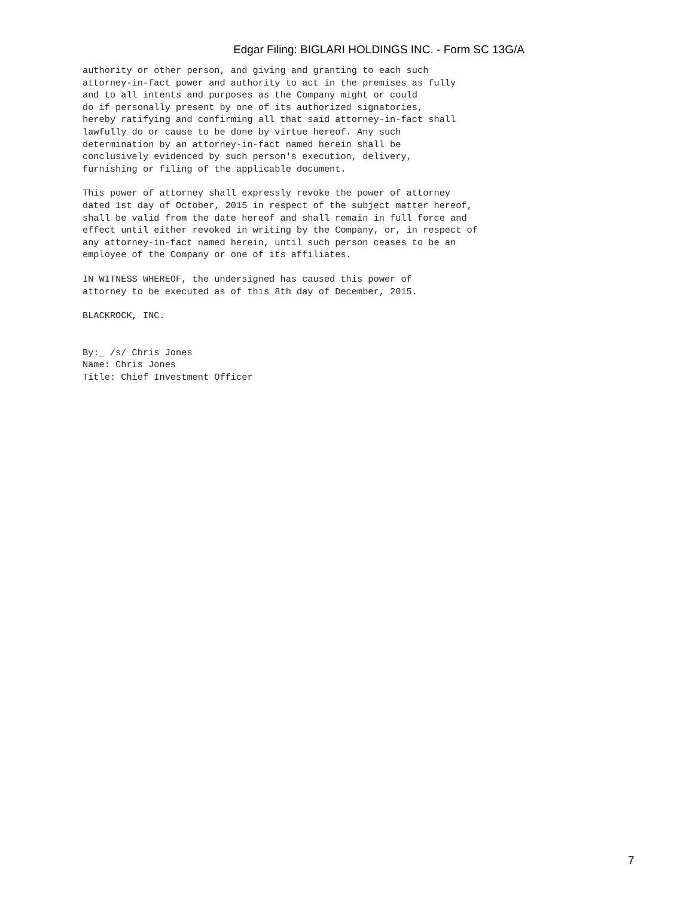Edgar Filing: BIGLARI HOLDINGS INC. - Form SC 13G/A
authority or other person, and giving and granting to each such
attorney-in-fact power and authority to act in the premises as fully
and to all intents and purposes as the Company might or could
do if personally present by one of its authorized signatories,
hereby ratifying and confirming all that said attorney-in-fact shall
lawfully do or cause to be done by virtue hereof. Any such
determination by an attorney-in-fact named herein shall be
conclusively evidenced by such person's execution, delivery,
furnishing or filing of the applicable document.
This power of attorney shall expressly revoke the power of attorney
dated 1st day of October, 2015 in respect of the subject matter hereof,
shall be valid from the date hereof and shall remain in full force and
effect until either revoked in writing by the Company, or, in respect of
any attorney-in-fact named herein, until such person ceases to be an
employee of the Company or one of its affiliates.
IN WITNESS WHEREOF, the undersigned has caused this power of
attorney to be executed as of this 8th day of December, 2015.
BLACKROCK, INC.
By:_ /s/ Chris Jones
Name: Chris Jones
Title: Chief Investment Officer
7